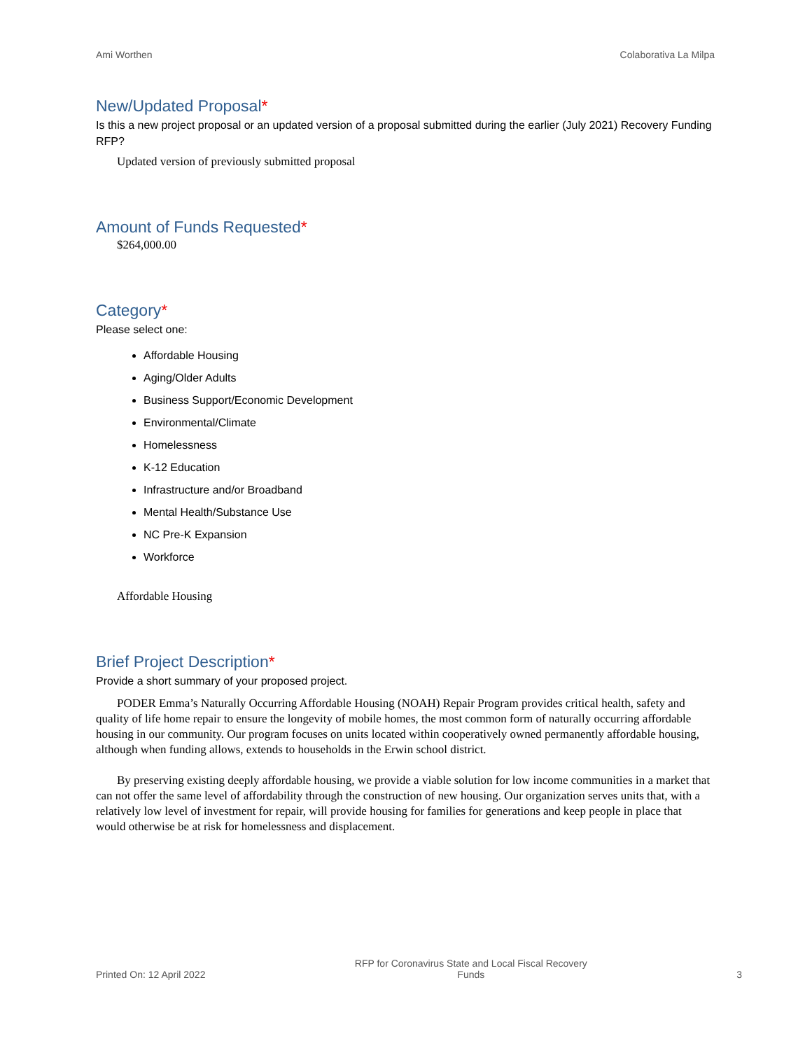Ami Worthen Colaborativa La Milpa
New/Updated Proposal*
Is this a new project proposal or an updated version of a proposal submitted during the earlier (July 2021) Recovery Funding RFP?
Updated version of previously submitted proposal
Amount of Funds Requested*
$264,000.00
Category*
Please select one:
Affordable Housing
Aging/Older Adults
Business Support/Economic Development
Environmental/Climate
Homelessness
K-12 Education
Infrastructure and/or Broadband
Mental Health/Substance Use
NC Pre-K Expansion
Workforce
Affordable Housing
Brief Project Description*
Provide a short summary of your proposed project.
PODER Emma’s Naturally Occurring Affordable Housing (NOAH) Repair Program provides critical health, safety and quality of life home repair to ensure the longevity of mobile homes, the most common form of naturally occurring affordable housing in our community. Our program focuses on units located within cooperatively owned permanently affordable housing, although when funding allows, extends to households in the Erwin school district.
By preserving existing deeply affordable housing, we provide a viable solution for low income communities in a market that can not offer the same level of affordability through the construction of new housing. Our organization serves units that, with a relatively low level of investment for repair, will provide housing for families for generations and keep people in place that would otherwise be at risk for homelessness and displacement.
Printed On: 12 April 2022 RFP for Coronavirus State and Local Fiscal Recovery
Funds 3